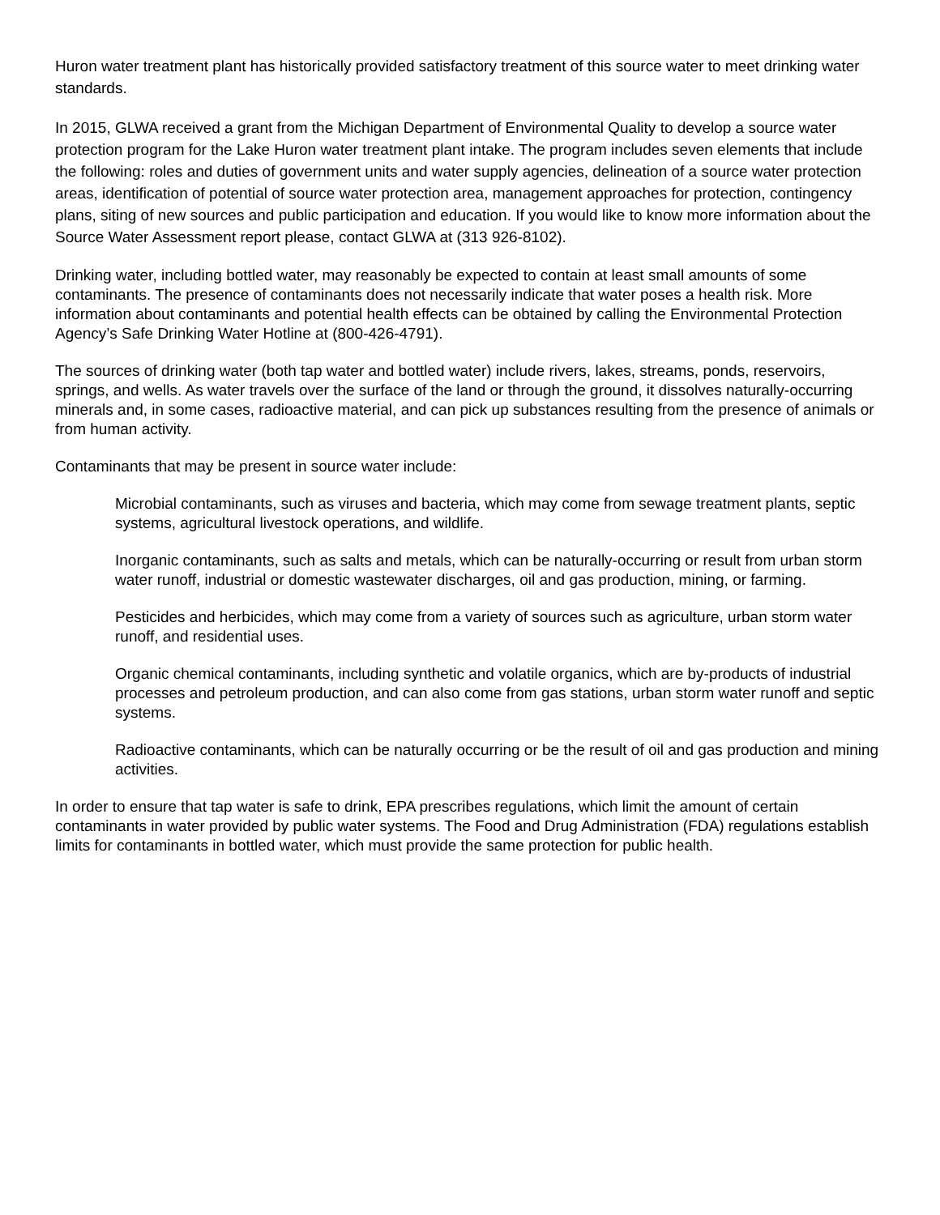Huron water treatment plant has historically provided satisfactory treatment of this source water to meet drinking water standards.
In 2015, GLWA received a grant from the Michigan Department of Environmental Quality to develop a source water protection program for the Lake Huron water treatment plant intake. The program includes seven elements that include the following: roles and duties of government units and water supply agencies, delineation of a source water protection areas, identification of potential of source water protection area, management approaches for protection, contingency plans, siting of new sources and public participation and education. If you would like to know more information about the Source Water Assessment report please, contact GLWA at (313 926-8102).
Drinking water, including bottled water, may reasonably be expected to contain at least small amounts of some contaminants. The presence of contaminants does not necessarily indicate that water poses a health risk. More information about contaminants and potential health effects can be obtained by calling the Environmental Protection Agency’s Safe Drinking Water Hotline at (800-426-4791).
The sources of drinking water (both tap water and bottled water) include rivers, lakes, streams, ponds, reservoirs, springs, and wells. As water travels over the surface of the land or through the ground, it dissolves naturally-occurring minerals and, in some cases, radioactive material, and can pick up substances resulting from the presence of animals or from human activity.
Contaminants that may be present in source water include:
Microbial contaminants, such as viruses and bacteria, which may come from sewage treatment plants, septic systems, agricultural livestock operations, and wildlife.
Inorganic contaminants, such as salts and metals, which can be naturally-occurring or result from urban storm water runoff, industrial or domestic wastewater discharges, oil and gas production, mining, or farming.
Pesticides and herbicides, which may come from a variety of sources such as agriculture, urban storm water runoff, and residential uses.
Organic chemical contaminants, including synthetic and volatile organics, which are by-products of industrial processes and petroleum production, and can also come from gas stations, urban storm water runoff and septic systems.
Radioactive contaminants, which can be naturally occurring or be the result of oil and gas production and mining activities.
In order to ensure that tap water is safe to drink, EPA prescribes regulations, which limit the amount of certain contaminants in water provided by public water systems. The Food and Drug Administration (FDA) regulations establish limits for contaminants in bottled water, which must provide the same protection for public health.